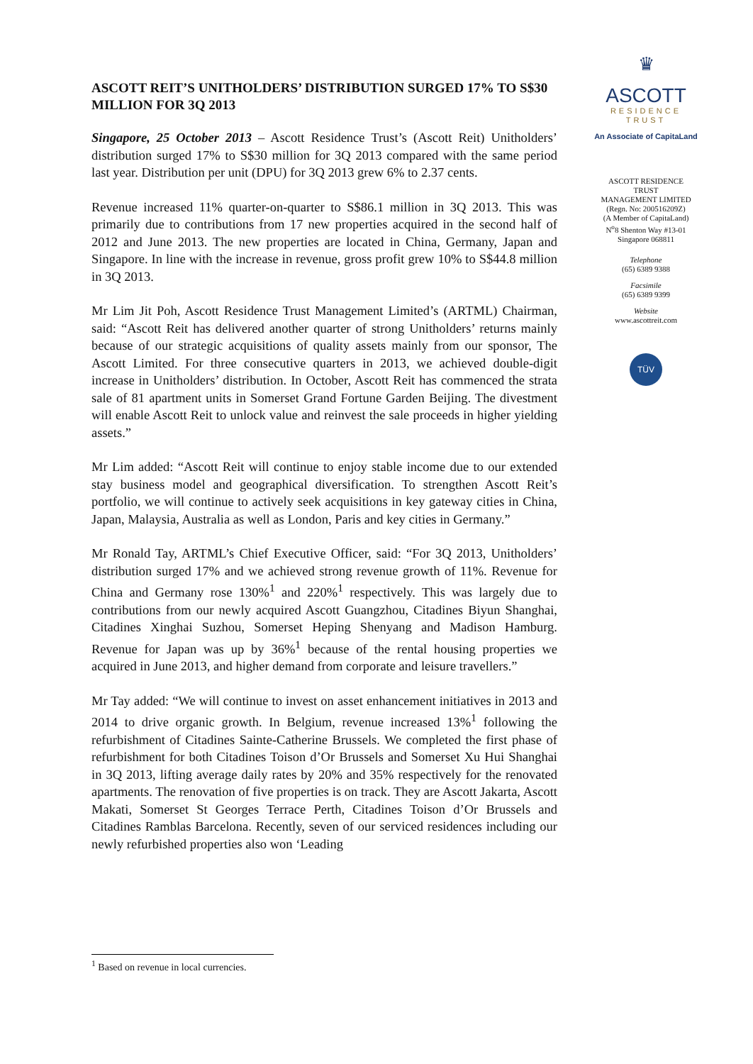ASCOTT REIT’S UNITHOLDERS’ DISTRIBUTION SURGED 17% TO S$30 MILLION FOR 3Q 2013
Singapore, 25 October 2013 – Ascott Residence Trust’s (Ascott Reit) Unitholders’ distribution surged 17% to S$30 million for 3Q 2013 compared with the same period last year. Distribution per unit (DPU) for 3Q 2013 grew 6% to 2.37 cents.
Revenue increased 11% quarter-on-quarter to S$86.1 million in 3Q 2013. This was primarily due to contributions from 17 new properties acquired in the second half of 2012 and June 2013. The new properties are located in China, Germany, Japan and Singapore. In line with the increase in revenue, gross profit grew 10% to S$44.8 million in 3Q 2013.
Mr Lim Jit Poh, Ascott Residence Trust Management Limited’s (ARTML) Chairman, said: “Ascott Reit has delivered another quarter of strong Unitholders’ returns mainly because of our strategic acquisitions of quality assets mainly from our sponsor, The Ascott Limited. For three consecutive quarters in 2013, we achieved double-digit increase in Unitholders’ distribution. In October, Ascott Reit has commenced the strata sale of 81 apartment units in Somerset Grand Fortune Garden Beijing. The divestment will enable Ascott Reit to unlock value and reinvest the sale proceeds in higher yielding assets.”
Mr Lim added: “Ascott Reit will continue to enjoy stable income due to our extended stay business model and geographical diversification. To strengthen Ascott Reit’s portfolio, we will continue to actively seek acquisitions in key gateway cities in China, Japan, Malaysia, Australia as well as London, Paris and key cities in Germany.”
Mr Ronald Tay, ARTML’s Chief Executive Officer, said: “For 3Q 2013, Unitholders’ distribution surged 17% and we achieved strong revenue growth of 11%. Revenue for China and Germany rose 130%<sup>1</sup> and 220%<sup>1</sup> respectively. This was largely due to contributions from our newly acquired Ascott Guangzhou, Citadines Biyun Shanghai, Citadines Xinghai Suzhou, Somerset Heping Shenyang and Madison Hamburg. Revenue for Japan was up by 36%<sup>1</sup> because of the rental housing properties we acquired in June 2013, and higher demand from corporate and leisure travellers.”
Mr Tay added: “We will continue to invest on asset enhancement initiatives in 2013 and 2014 to drive organic growth. In Belgium, revenue increased 13%<sup>1</sup> following the refurbishment of Citadines Sainte-Catherine Brussels. We completed the first phase of refurbishment for both Citadines Toison d’Or Brussels and Somerset Xu Hui Shanghai in 3Q 2013, lifting average daily rates by 20% and 35% respectively for the renovated apartments. The renovation of five properties is on track. They are Ascott Jakarta, Ascott Makati, Somerset St Georges Terrace Perth, Citadines Toison d’Or Brussels and Citadines Ramblas Barcelona. Recently, seven of our serviced residences including our newly refurbished properties also won ‘Leading
♛
ASCOTT
RESIDENCE
TRUST
An Associate of CapitaLand
ASCOTT RESIDENCE TRUST
MANAGEMENT LIMITED
(Regn. No: 200516209Z)
(A Member of CapitaLand)
N<sup>o</sup>8 Shenton Way #13-01
Singapore 068811
Telephone
(65) 6389 9388
Facsimile
(65) 6389 9399
Website
www.ascottreit.com
TÜV
<sup>1</sup> Based on revenue in local currencies.